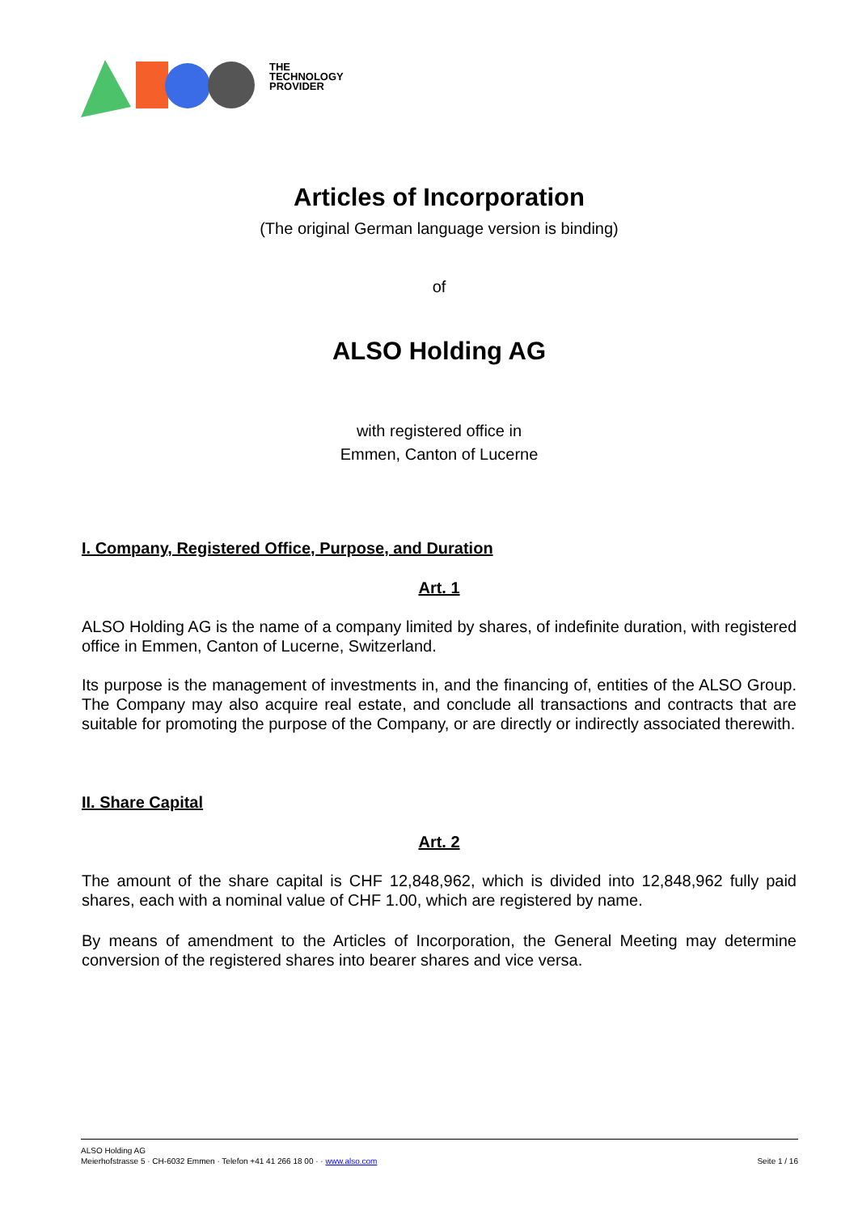THE
TECHNOLOGY
PROVIDER
Articles of Incorporation
(The original German language version is binding)
of
ALSO Holding AG
with registered office in
Emmen, Canton of Lucerne
I. Company, Registered Office, Purpose, and Duration
Art. 1
ALSO Holding AG is the name of a company limited by shares, of indefinite duration, with registered office in Emmen, Canton of Lucerne, Switzerland.
Its purpose is the management of investments in, and the financing of, entities of the ALSO Group. The Company may also acquire real estate, and conclude all transactions and contracts that are suitable for promoting the purpose of the Company, or are directly or indirectly associated therewith.
II. Share Capital
Art. 2
The amount of the share capital is CHF 12,848,962, which is divided into 12,848,962 fully paid shares, each with a nominal value of CHF 1.00, which are registered by name.
By means of amendment to the Articles of Incorporation, the General Meeting may determine conversion of the registered shares into bearer shares and vice versa.
ALSO Holding AG
Meierhofstrasse 5 · CH-6032 Emmen · Telefon +41 41 266 18 00 · · www.also.com Seite 1 / 16